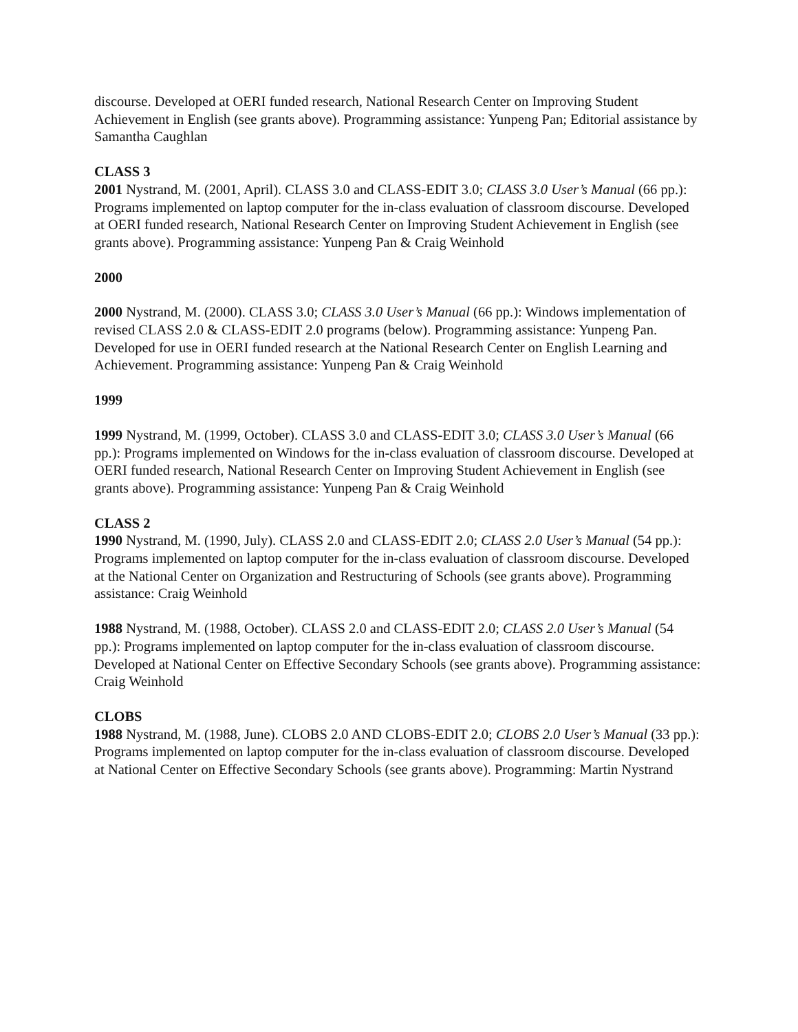discourse. Developed at OERI funded research, National Research Center on Improving Student Achievement in English (see grants above). Programming assistance: Yunpeng Pan; Editorial assistance by Samantha Caughlan
CLASS 3
2001 Nystrand, M. (2001, April). CLASS 3.0 and CLASS-EDIT 3.0; CLASS 3.0 User’s Manual (66 pp.): Programs implemented on laptop computer for the in-class evaluation of classroom discourse. Developed at OERI funded research, National Research Center on Improving Student Achievement in English (see grants above). Programming assistance: Yunpeng Pan & Craig Weinhold
2000
2000 Nystrand, M. (2000). CLASS 3.0; CLASS 3.0 User’s Manual (66 pp.): Windows implementation of revised CLASS 2.0 & CLASS-EDIT 2.0 programs (below). Programming assistance: Yunpeng Pan. Developed for use in OERI funded research at the National Research Center on English Learning and Achievement. Programming assistance: Yunpeng Pan & Craig Weinhold
1999
1999 Nystrand, M. (1999, October). CLASS 3.0 and CLASS-EDIT 3.0; CLASS 3.0 User’s Manual (66 pp.): Programs implemented on Windows for the in-class evaluation of classroom discourse. Developed at OERI funded research, National Research Center on Improving Student Achievement in English (see grants above). Programming assistance: Yunpeng Pan & Craig Weinhold
CLASS 2
1990 Nystrand, M. (1990, July). CLASS 2.0 and CLASS-EDIT 2.0; CLASS 2.0 User’s Manual (54 pp.): Programs implemented on laptop computer for the in-class evaluation of classroom discourse. Developed at the National Center on Organization and Restructuring of Schools (see grants above). Programming assistance: Craig Weinhold
1988 Nystrand, M. (1988, October). CLASS 2.0 and CLASS-EDIT 2.0; CLASS 2.0 User’s Manual (54 pp.): Programs implemented on laptop computer for the in-class evaluation of classroom discourse. Developed at National Center on Effective Secondary Schools (see grants above). Programming assistance: Craig Weinhold
CLOBS
1988 Nystrand, M. (1988, June). CLOBS 2.0 AND CLOBS-EDIT 2.0; CLOBS 2.0 User’s Manual (33 pp.): Programs implemented on laptop computer for the in-class evaluation of classroom discourse. Developed at National Center on Effective Secondary Schools (see grants above). Programming: Martin Nystrand